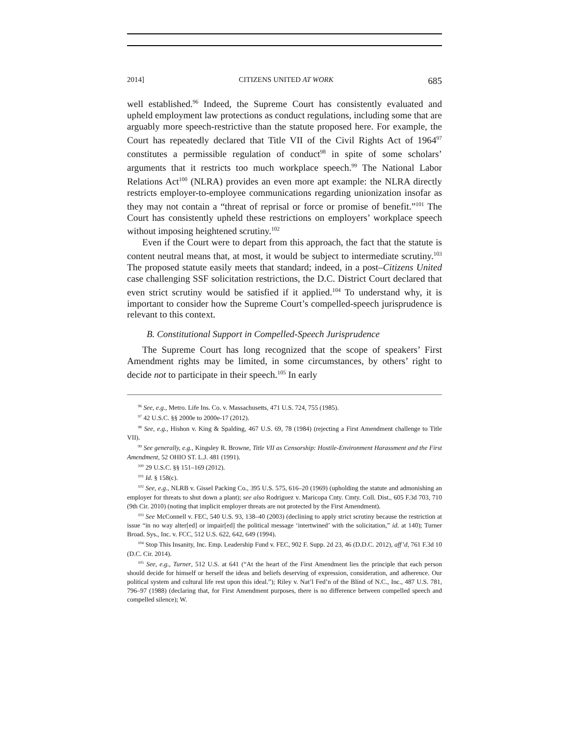2014] CITIZENS UNITED AT WORK 685
well established.<sup>96</sup> Indeed, the Supreme Court has consistently evaluated and upheld employment law protections as conduct regulations, including some that are arguably more speech-restrictive than the statute proposed here. For example, the Court has repeatedly declared that Title VII of the Civil Rights Act of 1964<sup>97</sup> constitutes a permissible regulation of conduct<sup>98</sup> in spite of some scholars’ arguments that it restricts too much workplace speech.<sup>99</sup> The National Labor Relations Act<sup>100</sup> (NLRA) provides an even more apt example: the NLRA directly restricts employer-to-employee communications regarding unionization insofar as they may not contain a “threat of reprisal or force or promise of benefit.”<sup>101</sup> The Court has consistently upheld these restrictions on employers’ workplace speech without imposing heightened scrutiny.<sup>102</sup>
Even if the Court were to depart from this approach, the fact that the statute is content neutral means that, at most, it would be subject to intermediate scrutiny.<sup>103</sup> The proposed statute easily meets that standard; indeed, in a post–Citizens United case challenging SSF solicitation restrictions, the D.C. District Court declared that even strict scrutiny would be satisfied if it applied.<sup>104</sup> To understand why, it is important to consider how the Supreme Court’s compelled-speech jurisprudence is relevant to this context.
B. Constitutional Support in Compelled-Speech Jurisprudence
The Supreme Court has long recognized that the scope of speakers’ First Amendment rights may be limited, in some circumstances, by others’ right to decide not to participate in their speech.<sup>105</sup> In early
<sup>96</sup> See, e.g., Metro. Life Ins. Co. v. Massachusetts, 471 U.S. 724, 755 (1985).
<sup>97</sup> 42 U.S.C. §§ 2000e to 2000e-17 (2012).
<sup>98</sup> See, e.g., Hishon v. King & Spalding, 467 U.S. 69, 78 (1984) (rejecting a First Amendment challenge to Title VII).
<sup>99</sup> See generally, e.g., Kingsley R. Browne, Title VII as Censorship: Hostile-Environment Harassment and the First Amendment, 52 OHIO ST. L.J. 481 (1991).
<sup>100</sup> 29 U.S.C. §§ 151–169 (2012).
<sup>101</sup> Id. § 158(c).
<sup>102</sup> See, e.g., NLRB v. Gissel Packing Co., 395 U.S. 575, 616–20 (1969) (upholding the statute and admonishing an employer for threats to shut down a plant); see also Rodriguez v. Maricopa Cnty. Cmty. Coll. Dist., 605 F.3d 703, 710 (9th Cir. 2010) (noting that implicit employer threats are not protected by the First Amendment).
<sup>103</sup> See McConnell v. FEC, 540 U.S. 93, 138–40 (2003) (declining to apply strict scrutiny because the restriction at issue “in no way alter[ed] or impair[ed] the political message ‘intertwined’ with the solicitation,” id. at 140); Turner Broad. Sys., Inc. v. FCC, 512 U.S. 622, 642, 649 (1994).
<sup>104</sup> Stop This Insanity, Inc. Emp. Leadership Fund v. FEC, 902 F. Supp. 2d 23, 46 (D.D.C. 2012), aff’d, 761 F.3d 10 (D.C. Cir. 2014).
<sup>105</sup> See, e.g., Turner, 512 U.S. at 641 (“At the heart of the First Amendment lies the principle that each person should decide for himself or herself the ideas and beliefs deserving of expression, consideration, and adherence. Our political system and cultural life rest upon this ideal.”); Riley v. Nat’l Fed’n of the Blind of N.C., Inc., 487 U.S. 781, 796–97 (1988) (declaring that, for First Amendment purposes, there is no difference between compelled speech and compelled silence); W.